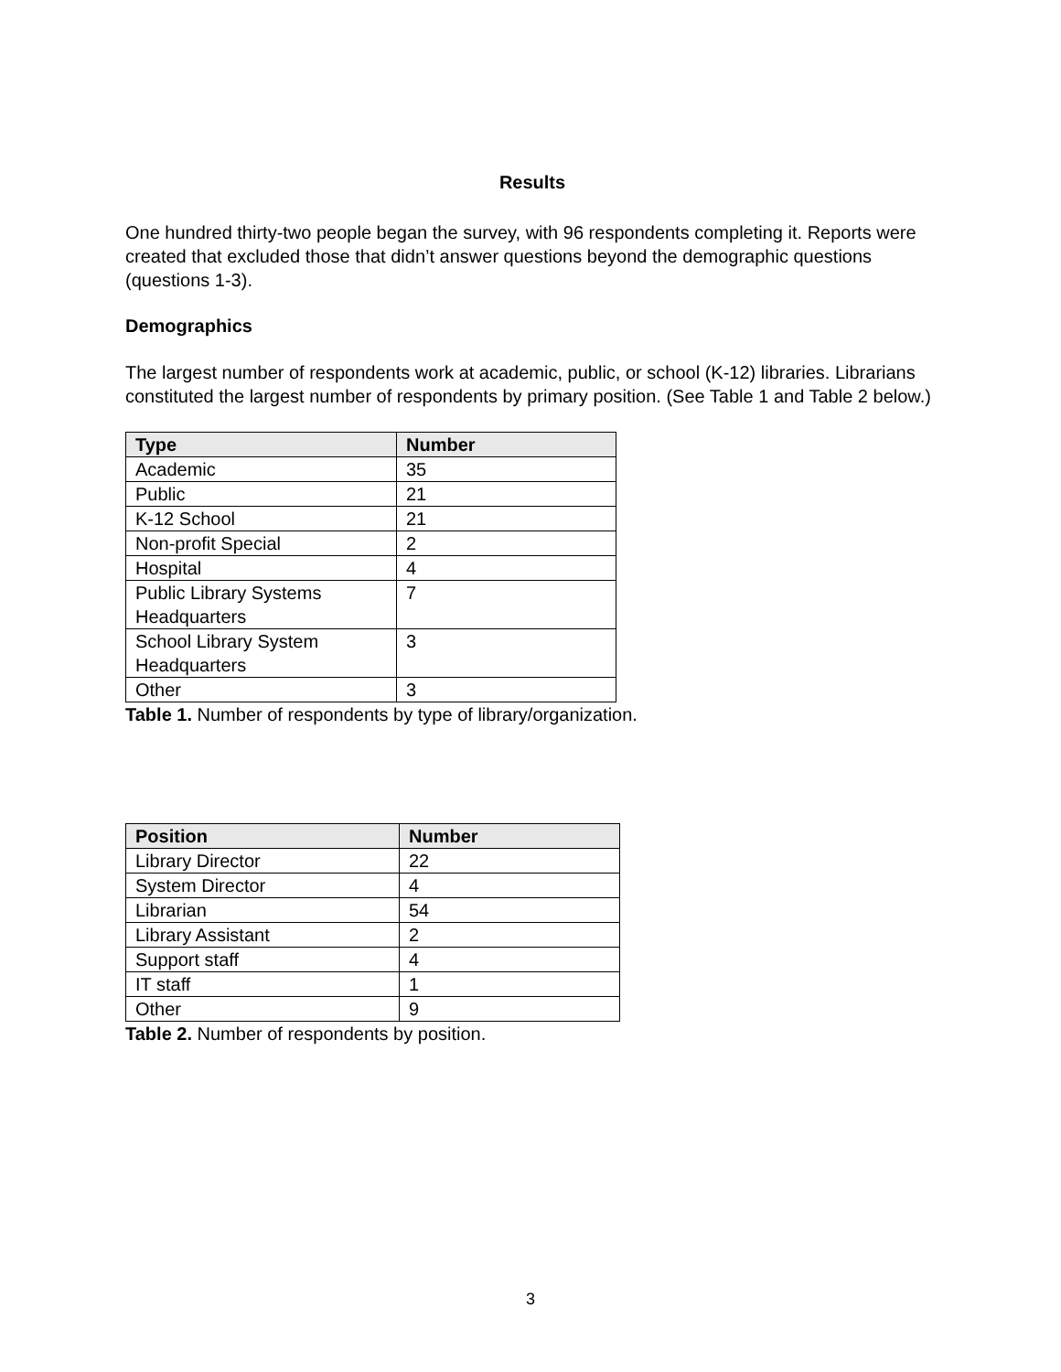Results
One hundred thirty-two people began the survey, with 96 respondents completing it. Reports were created that excluded those that didn’t answer questions beyond the demographic questions (questions 1-3).
Demographics
The largest number of respondents work at academic, public, or school (K-12) libraries. Librarians constituted the largest number of respondents by primary position. (See Table 1 and Table 2 below.)
| Type | Number |
| --- | --- |
| Academic | 35 |
| Public | 21 |
| K-12 School | 21 |
| Non-profit Special | 2 |
| Hospital | 4 |
| Public Library Systems Headquarters | 7 |
| School Library System Headquarters | 3 |
| Other | 3 |
Table 1. Number of respondents by type of library/organization.
| Position | Number |
| --- | --- |
| Library Director | 22 |
| System Director | 4 |
| Librarian | 54 |
| Library Assistant | 2 |
| Support staff | 4 |
| IT staff | 1 |
| Other | 9 |
Table 2. Number of respondents by position.
3